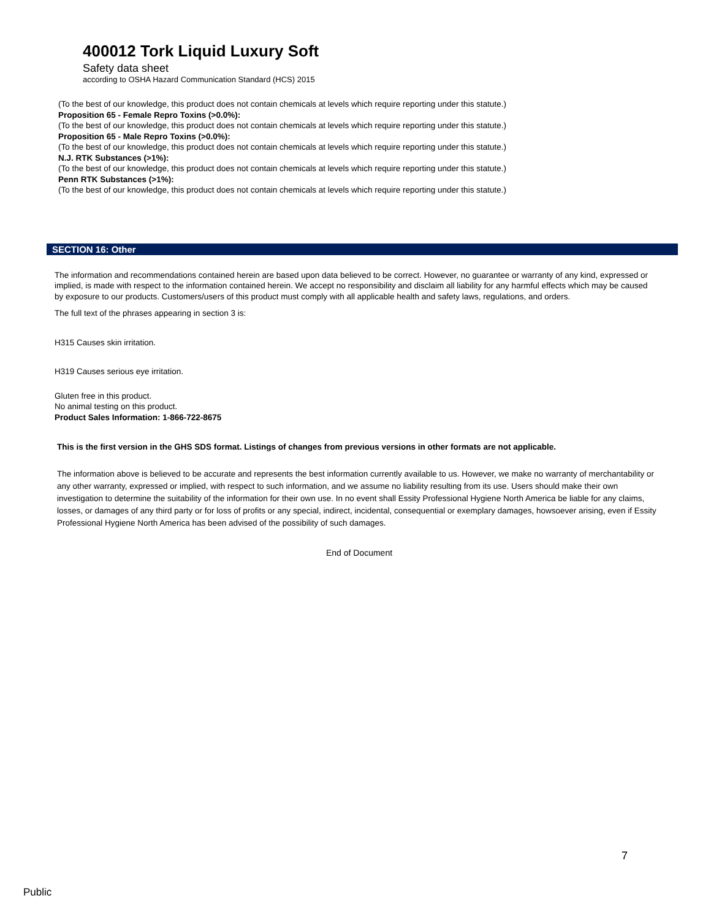400012 Tork Liquid Luxury Soft
Safety data sheet
according to OSHA Hazard Communication Standard (HCS) 2015
(To the best of our knowledge, this product does not contain chemicals at levels which require reporting under this statute.)
Proposition 65 - Female Repro Toxins (>0.0%):
(To the best of our knowledge, this product does not contain chemicals at levels which require reporting under this statute.)
Proposition 65 - Male Repro Toxins (>0.0%):
(To the best of our knowledge, this product does not contain chemicals at levels which require reporting under this statute.)
N.J. RTK Substances (>1%):
(To the best of our knowledge, this product does not contain chemicals at levels which require reporting under this statute.)
Penn RTK Substances (>1%):
(To the best of our knowledge, this product does not contain chemicals at levels which require reporting under this statute.)
SECTION 16: Other
The information and recommendations contained herein are based upon data believed to be correct. However, no guarantee or warranty of any kind, expressed or implied, is made with respect to the information contained herein. We accept no responsibility and disclaim all liability for any harmful effects which may be caused by exposure to our products. Customers/users of this product must comply with all applicable health and safety laws, regulations, and orders.
The full text of the phrases appearing in section 3 is:
H315 Causes skin irritation.
H319 Causes serious eye irritation.
Gluten free in this product.
No animal testing on this product.
Product Sales Information: 1-866-722-8675
This is the first version in the GHS SDS format. Listings of changes from previous versions in other formats are not applicable.
The information above is believed to be accurate and represents the best information currently available to us. However, we make no warranty of merchantability or any other warranty, expressed or implied, with respect to such information, and we assume no liability resulting from its use. Users should make their own investigation to determine the suitability of the information for their own use. In no event shall Essity Professional Hygiene North America be liable for any claims, losses, or damages of any third party or for loss of profits or any special, indirect, incidental, consequential or exemplary damages, howsoever arising, even if Essity Professional Hygiene North America has been advised of the possibility of such damages.
End of Document
7
Public